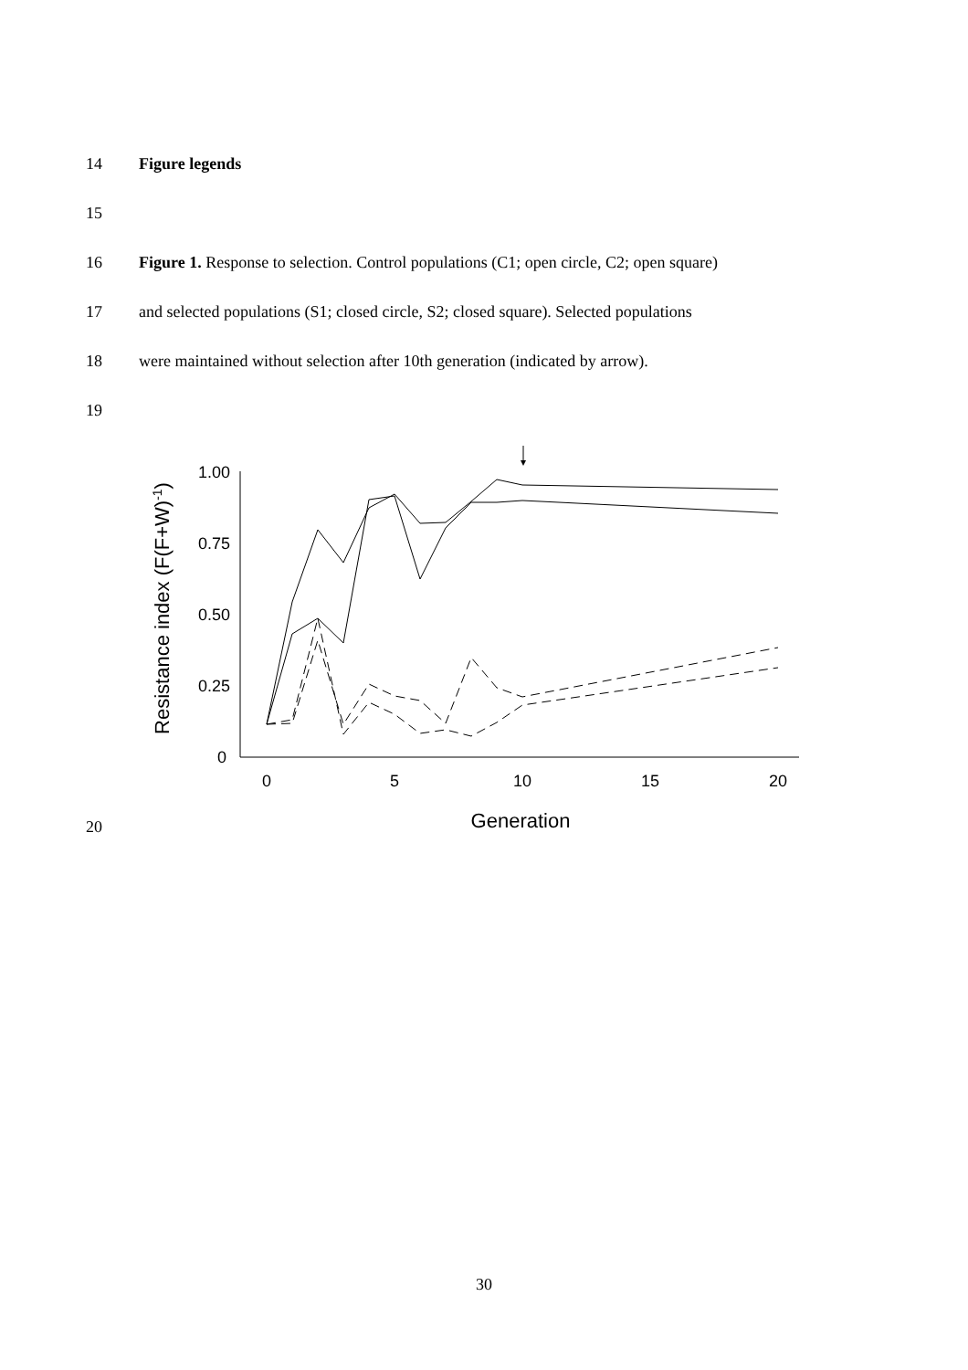14 Figure legends
15
16 Figure 1. Response to selection. Control populations (C1; open circle, C2; open square)
17 and selected populations (S1; closed circle, S2; closed square). Selected populations
18 were maintained without selection after 10th generation (indicated by arrow).
19
20
1.00
0.75
0.50
0.25
0
0
5
10
15
20
Generation
Resistance index (F(F+W)-1)
30